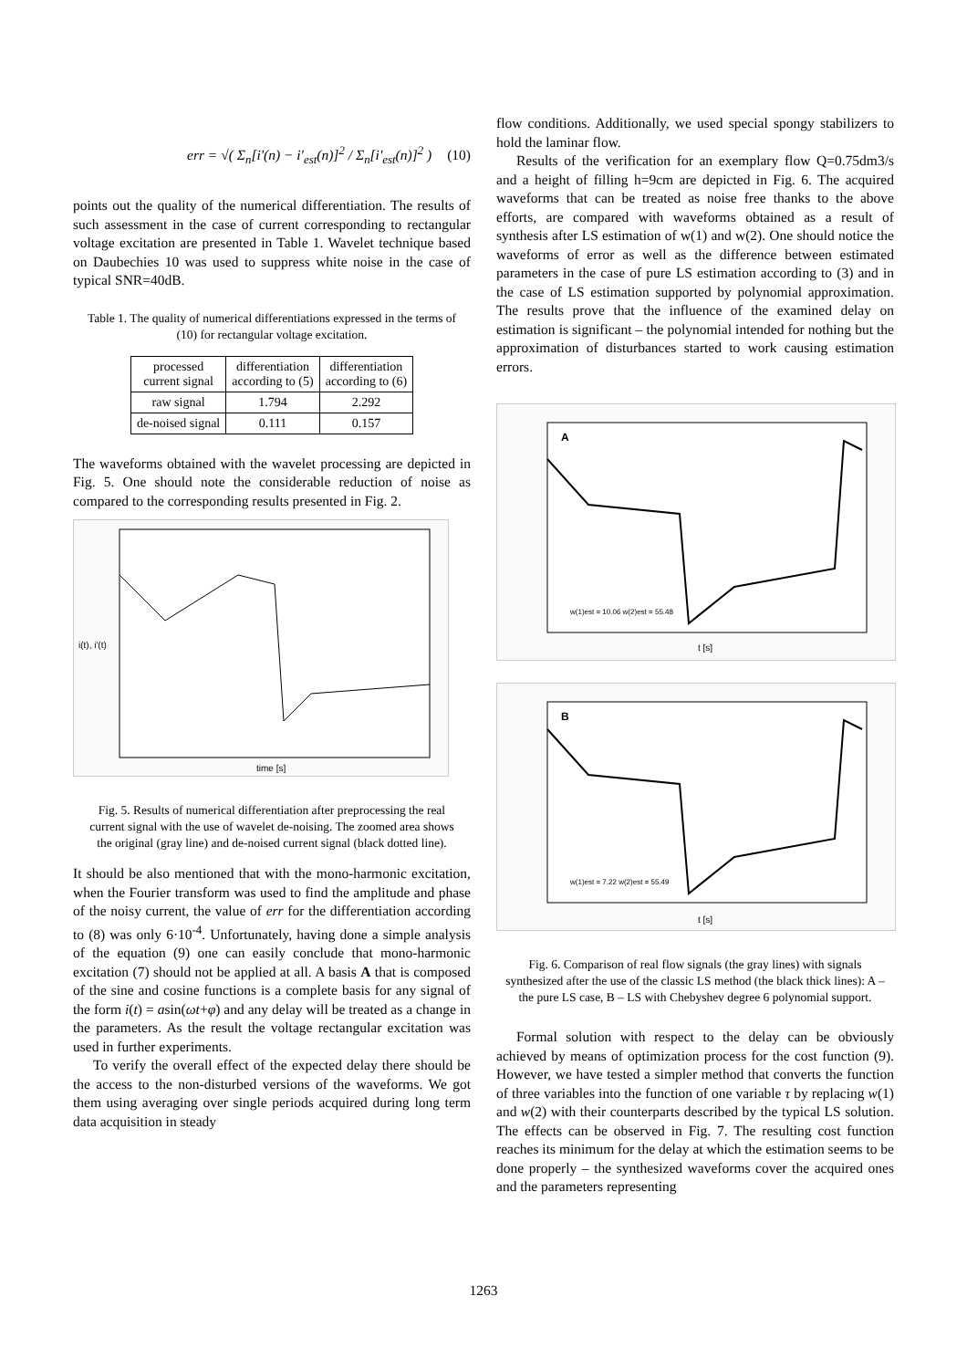err = √( Σ<sub>n</sub>[i'(n) − i'<sub>est</sub>(n)]<sup>2</sup> / Σ<sub>n</sub>[i'<sub>est</sub>(n)]<sup>2</sup> ) (10)
points out the quality of the numerical differentiation. The results of such assessment in the case of current corresponding to rectangular voltage excitation are presented in Table 1. Wavelet technique based on Daubechies 10 was used to suppress white noise in the case of typical SNR=40dB.
Table 1. The quality of numerical differentiations expressed in the terms of (10) for rectangular voltage excitation.
| processed current signal | differentiation according to (5) | differentiation according to (6) |
| --- | --- | --- |
| raw signal | 1.794 | 2.292 |
| de-noised signal | 0.111 | 0.157 |
The waveforms obtained with the wavelet processing are depicted in Fig. 5. One should note the considerable reduction of noise as compared to the corresponding results presented in Fig. 2.
i(t), i'(t)
time [s]
Fig. 5. Results of numerical differentiation after preprocessing the real current signal with the use of wavelet de-noising. The zoomed area shows the original (gray line) and de-noised current signal (black dotted line).
It should be also mentioned that with the mono-harmonic excitation, when the Fourier transform was used to find the amplitude and phase of the noisy current, the value of err for the differentiation according to (8) was only 6·10<sup>-4</sup>. Unfortunately, having done a simple analysis of the equation (9) one can easily conclude that mono-harmonic excitation (7) should not be applied at all. A basis A that is composed of the sine and cosine functions is a complete basis for any signal of the form i(t) = asin(ωt+φ) and any delay will be treated as a change in the parameters. As the result the voltage rectangular excitation was used in further experiments.
To verify the overall effect of the expected delay there should be the access to the non-disturbed versions of the waveforms. We got them using averaging over single periods acquired during long term data acquisition in steady
flow conditions. Additionally, we used special spongy stabilizers to hold the laminar flow.
Results of the verification for an exemplary flow Q=0.75dm3/s and a height of filling h=9cm are depicted in Fig. 6. The acquired waveforms that can be treated as noise free thanks to the above efforts, are compared with waveforms obtained as a result of synthesis after LS estimation of w(1) and w(2). One should notice the waveforms of error as well as the difference between estimated parameters in the case of pure LS estimation according to (3) and in the case of LS estimation supported by polynomial approximation. The results prove that the influence of the examined delay on estimation is significant – the polynomial intended for nothing but the approximation of disturbances started to work causing estimation errors.
A
t [s]
w(1)est = 10.06 w(2)est = 55.48
B
t [s]
w(1)est = 7.22 w(2)est = 55.49
Fig. 6. Comparison of real flow signals (the gray lines) with signals synthesized after the use of the classic LS method (the black thick lines): A – the pure LS case, B – LS with Chebyshev degree 6 polynomial support.
Formal solution with respect to the delay can be obviously achieved by means of optimization process for the cost function (9). However, we have tested a simpler method that converts the function of three variables into the function of one variable τ by replacing w(1) and w(2) with their counterparts described by the typical LS solution. The effects can be observed in Fig. 7. The resulting cost function reaches its minimum for the delay at which the estimation seems to be done properly – the synthesized waveforms cover the acquired ones and the parameters representing
1263